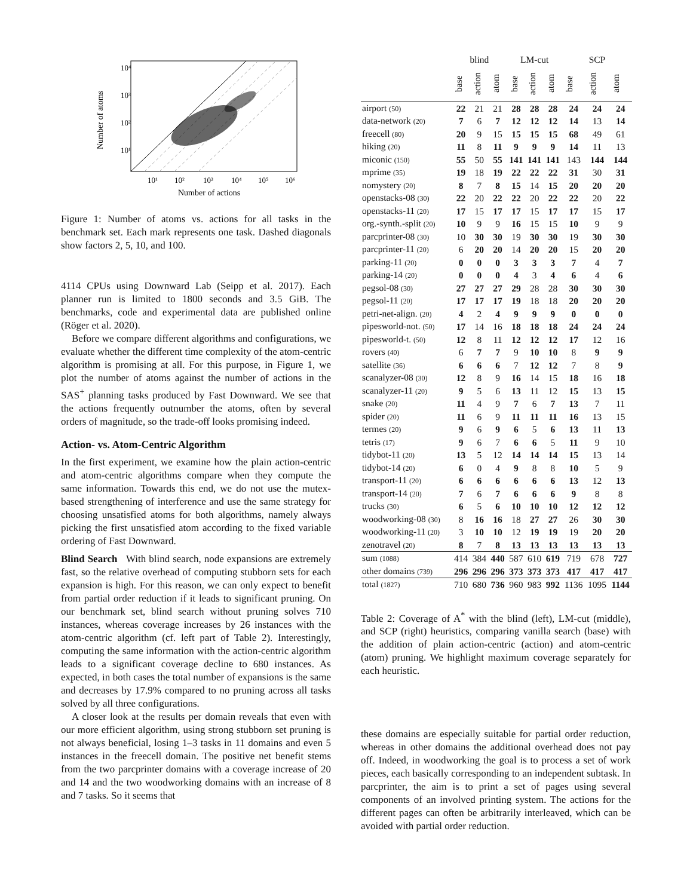10⁴
10³
10²
10¹
10¹
10²
10³
10⁴
10⁵
10⁶
Number of actions
Number of atoms
Figure 1: Number of atoms vs. actions for all tasks in the benchmark set. Each mark represents one task. Dashed diagonals show factors 2, 5, 10, and 100.
4114 CPUs using Downward Lab (Seipp et al. 2017). Each planner run is limited to 1800 seconds and 3.5 GiB. The benchmarks, code and experimental data are published online (Röger et al. 2020).
Before we compare different algorithms and configurations, we evaluate whether the different time complexity of the atom-centric algorithm is promising at all. For this purpose, in Figure 1, we plot the number of atoms against the number of actions in the SAS<sup>+</sup> planning tasks produced by Fast Downward. We see that the actions frequently outnumber the atoms, often by several orders of magnitude, so the trade-off looks promising indeed.
Action- vs. Atom-Centric Algorithm
In the first experiment, we examine how the plain action-centric and atom-centric algorithms compare when they compute the same information. Towards this end, we do not use the mutex-based strengthening of interference and use the same strategy for choosing unsatisfied atoms for both algorithms, namely always picking the first unsatisfied atom according to the fixed variable ordering of Fast Downward.
Blind Search With blind search, node expansions are extremely fast, so the relative overhead of computing stubborn sets for each expansion is high. For this reason, we can only expect to benefit from partial order reduction if it leads to significant pruning. On our benchmark set, blind search without pruning solves 710 instances, whereas coverage increases by 26 instances with the atom-centric algorithm (cf. left part of Table 2). Interestingly, computing the same information with the action-centric algorithm leads to a significant coverage decline to 680 instances. As expected, in both cases the total number of expansions is the same and decreases by 17.9% compared to no pruning across all tasks solved by all three configurations.
A closer look at the results per domain reveals that even with our more efficient algorithm, using strong stubborn set pruning is not always beneficial, losing 1–3 tasks in 11 domains and even 5 instances in the freecell domain. The positive net benefit stems from the two parcprinter domains with a coverage increase of 20 and 14 and the two woodworking domains with an increase of 8 and 7 tasks. So it seems that
| | blind | | | LM-cut | | | SCP | | |
| --- | --- | --- | --- | --- | --- | --- | --- | --- | --- |
| | base | action | atom | base | action | atom | base | action | atom |
| airport (50) | 22 | 21 | 21 | 28 | 28 | 28 | 24 | 24 | 24 |
| data-network (20) | 7 | 6 | 7 | 12 | 12 | 12 | 14 | 13 | 14 |
| freecell (80) | 20 | 9 | 15 | 15 | 15 | 15 | 68 | 49 | 61 |
| hiking (20) | 11 | 8 | 11 | 9 | 9 | 9 | 14 | 11 | 13 |
| miconic (150) | 55 | 50 | 55 | 141 | 141 | 141 | 143 | 144 | 144 |
| mprime (35) | 19 | 18 | 19 | 22 | 22 | 22 | 31 | 30 | 31 |
| nomystery (20) | 8 | 7 | 8 | 15 | 14 | 15 | 20 | 20 | 20 |
| openstacks-08 (30) | 22 | 20 | 22 | 22 | 20 | 22 | 22 | 20 | 22 |
| openstacks-11 (20) | 17 | 15 | 17 | 17 | 15 | 17 | 17 | 15 | 17 |
| org.-synth.-split (20) | 10 | 9 | 9 | 16 | 15 | 15 | 10 | 9 | 9 |
| parcprinter-08 (30) | 10 | 30 | 30 | 19 | 30 | 30 | 19 | 30 | 30 |
| parcprinter-11 (20) | 6 | 20 | 20 | 14 | 20 | 20 | 15 | 20 | 20 |
| parking-11 (20) | 0 | 0 | 0 | 3 | 3 | 3 | 7 | 4 | 7 |
| parking-14 (20) | 0 | 0 | 0 | 4 | 3 | 4 | 6 | 4 | 6 |
| pegsol-08 (30) | 27 | 27 | 27 | 29 | 28 | 28 | 30 | 30 | 30 |
| pegsol-11 (20) | 17 | 17 | 17 | 19 | 18 | 18 | 20 | 20 | 20 |
| petri-net-align. (20) | 4 | 2 | 4 | 9 | 9 | 9 | 0 | 0 | 0 |
| pipesworld-not. (50) | 17 | 14 | 16 | 18 | 18 | 18 | 24 | 24 | 24 |
| pipesworld-t. (50) | 12 | 8 | 11 | 12 | 12 | 12 | 17 | 12 | 16 |
| rovers (40) | 6 | 7 | 7 | 9 | 10 | 10 | 8 | 9 | 9 |
| satellite (36) | 6 | 6 | 6 | 7 | 12 | 12 | 7 | 8 | 9 |
| scanalyzer-08 (30) | 12 | 8 | 9 | 16 | 14 | 15 | 18 | 16 | 18 |
| scanalyzer-11 (20) | 9 | 5 | 6 | 13 | 11 | 12 | 15 | 13 | 15 |
| snake (20) | 11 | 4 | 9 | 7 | 6 | 7 | 13 | 7 | 11 |
| spider (20) | 11 | 6 | 9 | 11 | 11 | 11 | 16 | 13 | 15 |
| termes (20) | 9 | 6 | 9 | 6 | 5 | 6 | 13 | 11 | 13 |
| tetris (17) | 9 | 6 | 7 | 6 | 6 | 5 | 11 | 9 | 10 |
| tidybot-11 (20) | 13 | 5 | 12 | 14 | 14 | 14 | 15 | 13 | 14 |
| tidybot-14 (20) | 6 | 0 | 4 | 9 | 8 | 8 | 10 | 5 | 9 |
| transport-11 (20) | 6 | 6 | 6 | 6 | 6 | 6 | 13 | 12 | 13 |
| transport-14 (20) | 7 | 6 | 7 | 6 | 6 | 6 | 9 | 8 | 8 |
| trucks (30) | 6 | 5 | 6 | 10 | 10 | 10 | 12 | 12 | 12 |
| woodworking-08 (30) | 8 | 16 | 16 | 18 | 27 | 27 | 26 | 30 | 30 |
| woodworking-11 (20) | 3 | 10 | 10 | 12 | 19 | 19 | 19 | 20 | 20 |
| zenotravel (20) | 8 | 7 | 8 | 13 | 13 | 13 | 13 | 13 | 13 |
| sum (1088) | 414 | 384 | 440 | 587 | 610 | 619 | 719 | 678 | 727 |
| other domains (739) | 296 | 296 | 296 | 373 | 373 | 373 | 417 | 417 | 417 |
| total (1827) | 710 | 680 | 736 | 960 | 983 | 992 | 1136 | 1095 | 1144 |
Table 2: Coverage of A<sup>*</sup> with the blind (left), LM-cut (middle), and SCP (right) heuristics, comparing vanilla search (base) with the addition of plain action-centric (action) and atom-centric (atom) pruning. We highlight maximum coverage separately for each heuristic.
these domains are especially suitable for partial order reduction, whereas in other domains the additional overhead does not pay off. Indeed, in woodworking the goal is to process a set of work pieces, each basically corresponding to an independent subtask. In parcprinter, the aim is to print a set of pages using several components of an involved printing system. The actions for the different pages can often be arbitrarily interleaved, which can be avoided with partial order reduction.